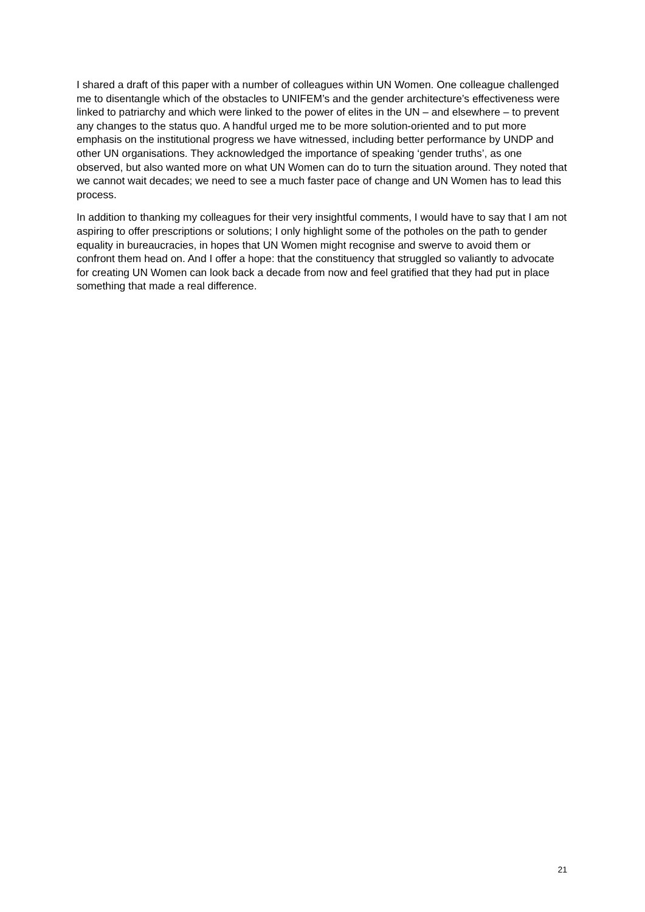I shared a draft of this paper with a number of colleagues within UN Women. One colleague challenged me to disentangle which of the obstacles to UNIFEM’s and the gender architecture’s effectiveness were linked to patriarchy and which were linked to the power of elites in the UN – and elsewhere – to prevent any changes to the status quo. A handful urged me to be more solution-oriented and to put more emphasis on the institutional progress we have witnessed, including better performance by UNDP and other UN organisations. They acknowledged the importance of speaking ‘gender truths’, as one observed, but also wanted more on what UN Women can do to turn the situation around. They noted that we cannot wait decades; we need to see a much faster pace of change and UN Women has to lead this process.
In addition to thanking my colleagues for their very insightful comments, I would have to say that I am not aspiring to offer prescriptions or solutions; I only highlight some of the potholes on the path to gender equality in bureaucracies, in hopes that UN Women might recognise and swerve to avoid them or confront them head on. And I offer a hope: that the constituency that struggled so valiantly to advocate for creating UN Women can look back a decade from now and feel gratified that they had put in place something that made a real difference.
21